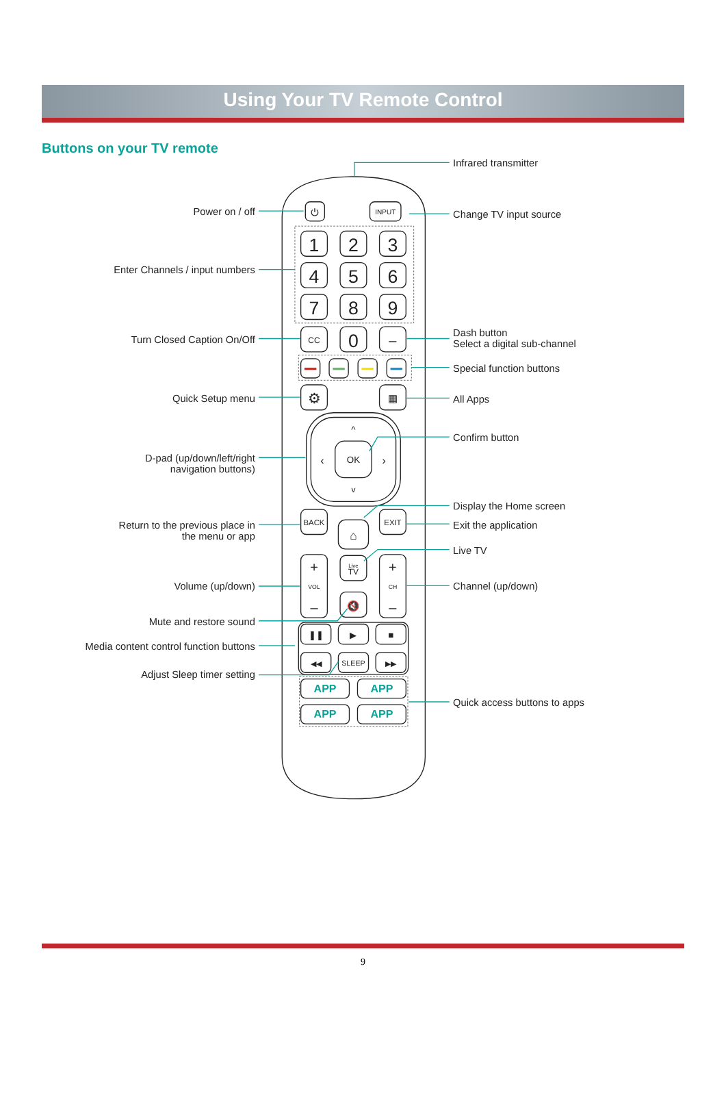Using Your TV Remote Control
Buttons on your TV remote
Infrared transmitter
Power on / off
Change TV input source
Enter Channels / input numbers
Dash button
Turn Closed Caption On/Off
Select a digital sub-channel
Special function buttons
Quick Setup menu
All Apps
Confirm button
D-pad (up/down/left/right
navigation buttons)
Display the Home screen
Return to the previous place in
Exit the application
the menu or app
Live TV
Volume (up/down)
Channel (up/down)
Mute and restore sound
Media content control function buttons
Adjust Sleep timer setting
Quick access buttons to apps
⏻
INPUT
1
2
3
4
5
6
7
8
9
0
CC
–
⚙
▦
^
‹
›
v
OK
BACK
EXIT
⌂
+
VOL
–
+
CH
–
Live
TV
🔇
❚❚
▶
■
◀◀
SLEEP
▶▶
APP
APP
APP
APP
9